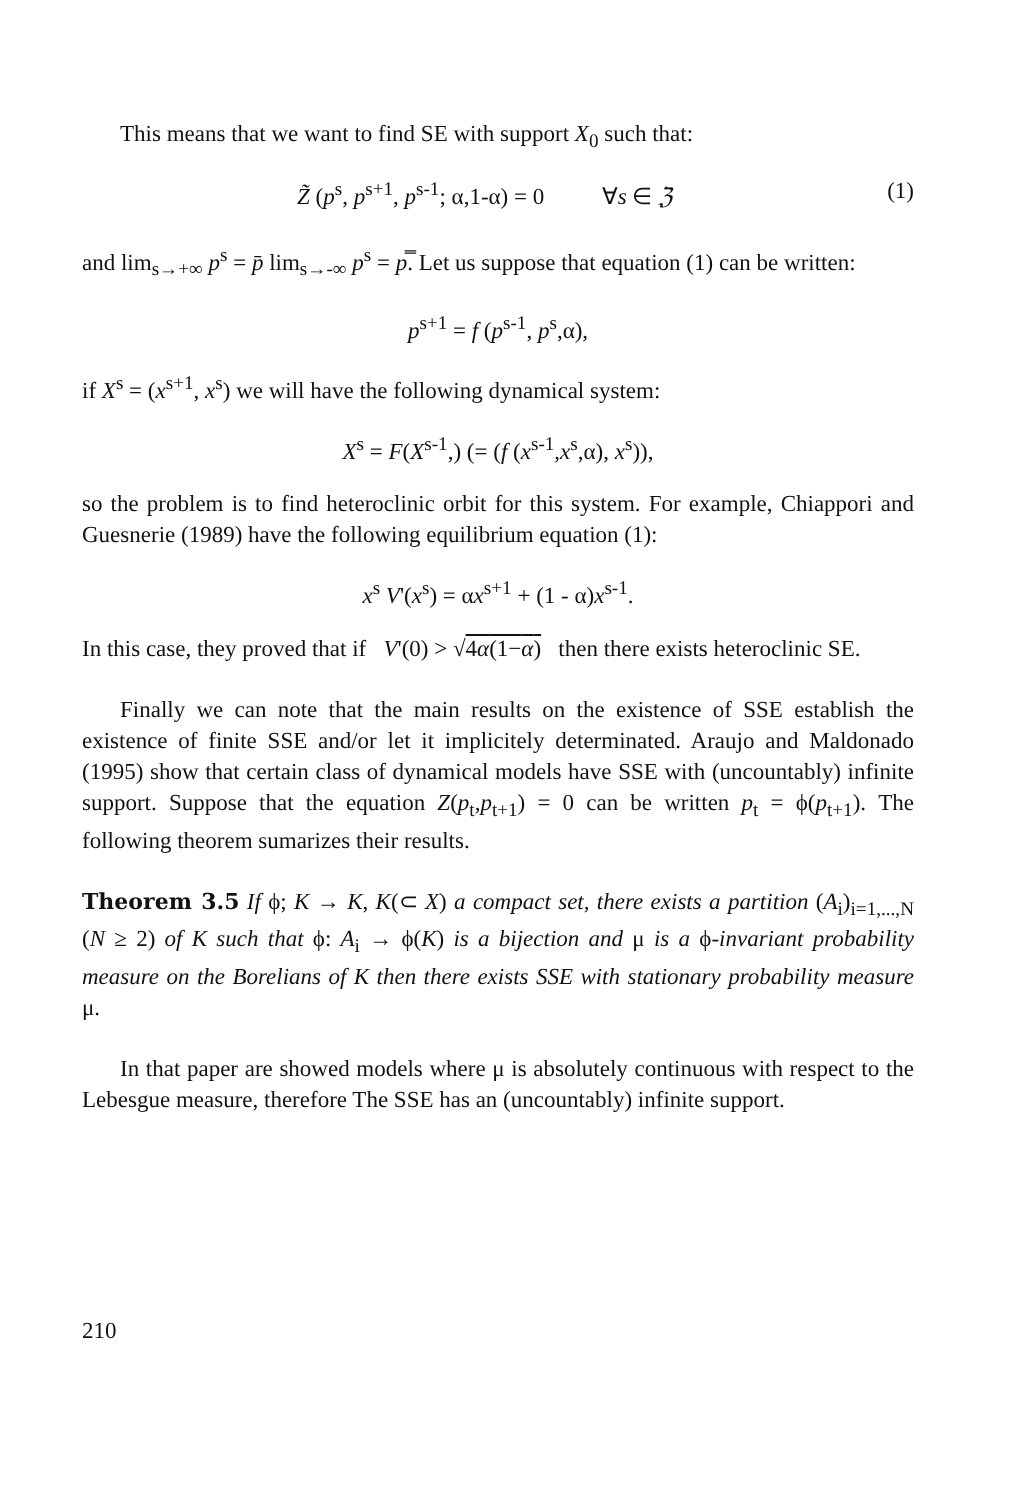This means that we want to find SE with support X<sub>0</sub> such that:
Z̃ (p<sup>s</sup>, p<sup>s+1</sup>, p<sup>s-1</sup>; α,1-α) = 0 ∀s ∈ ℨ (1)
and lim<sub>s→+∞</sub> p<sup>s</sup> = p̄ lim<sub>s→-∞</sub> p<sup>s</sup> = p̿. Let us suppose that equation (1) can be written:
p<sup>s+1</sup> = f (p<sup>s-1</sup>, p<sup>s</sup>,α),
if X<sup>s</sup> = (x<sup>s+1</sup>, x<sup>s</sup>) we will have the following dynamical system:
X<sup>s</sup> = F(X<sup>s-1</sup>,) (= (f (x<sup>s-1</sup>,x<sup>s</sup>,α), x<sup>s</sup>)),
so the problem is to find heteroclinic orbit for this system. For example, Chiappori and Guesnerie (1989) have the following equilibrium equation (1):
x<sup>s</sup> V'(x<sup>s</sup>) = αx<sup>s+1</sup> + (1 - α)x<sup>s-1</sup>.
In this case, they proved that if V'(0) > √4α(1−α) then there exists heteroclinic SE.
Finally we can note that the main results on the existence of SSE establish the existence of finite SSE and/or let it implicitely determinated. Araujo and Maldonado (1995) show that certain class of dynamical models have SSE with (uncountably) infinite support. Suppose that the equation Z(p<sub>t</sub>,p<sub>t+1</sub>) = 0 can be written p<sub>t</sub> = ϕ(p<sub>t+1</sub>). The following theorem sumarizes their results.
Theorem 3.5 If ϕ; K → K, K(⊂ X) a compact set, there exists a partition (A<sub>i</sub>)<sub>i=1,...,N</sub> (N ≥ 2) of K such that ϕ: A<sub>i</sub> → ϕ(K) is a bijection and μ is a ϕ-invariant probability measure on the Borelians of K then there exists SSE with stationary probability measure μ.
In that paper are showed models where μ is absolutely continuous with respect to the Lebesgue measure, therefore The SSE has an (uncountably) infinite support.
210